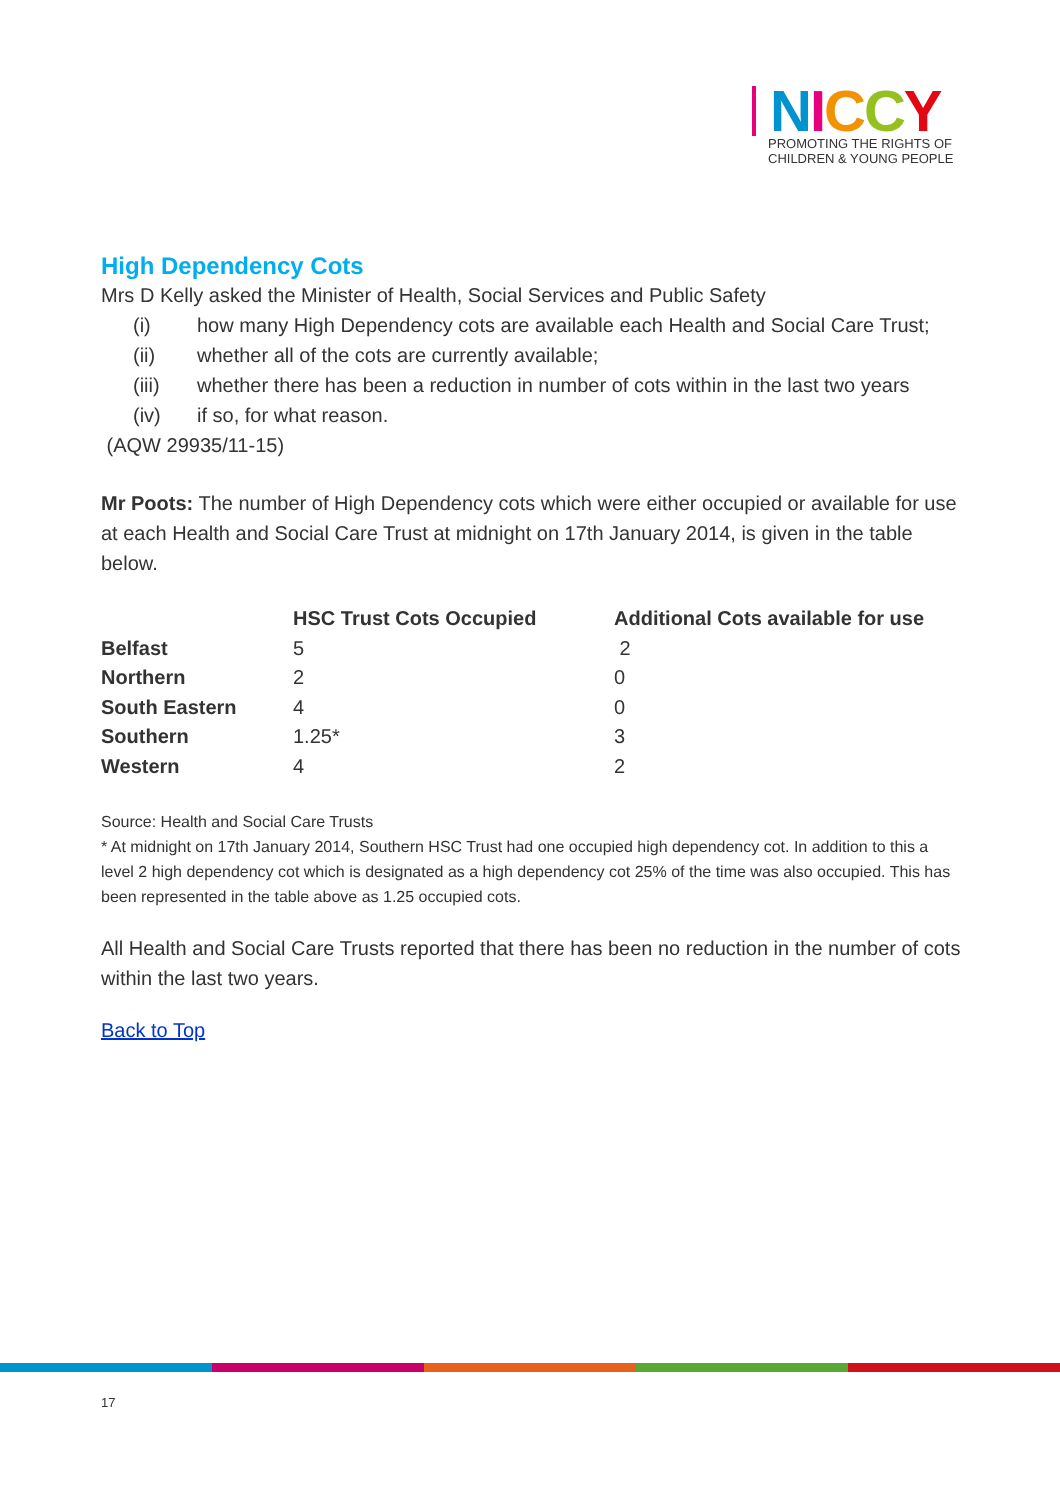NICCY
PROMOTING THE RIGHTS OF
CHILDREN & YOUNG PEOPLE
High Dependency Cots
Mrs D Kelly asked the Minister of Health, Social Services and Public Safety
(i) how many High Dependency cots are available each Health and Social Care Trust;
(ii) whether all of the cots are currently available;
(iii) whether there has been a reduction in number of cots within in the last two years
(iv) if so, for what reason.
(AQW 29935/11-15)
Mr Poots: The number of High Dependency cots which were either occupied or available for use at each Health and Social Care Trust at midnight on 17th January 2014, is given in the table below.
| | HSC Trust Cots Occupied | Additional Cots available for use |
| --- | --- | --- |
| Belfast | 5 | 2 |
| Northern | 2 | 0 |
| South Eastern | 4 | 0 |
| Southern | 1.25* | 3 |
| Western | 4 | 2 |
Source: Health and Social Care Trusts
* At midnight on 17th January 2014, Southern HSC Trust had one occupied high dependency cot. In addition to this a level 2 high dependency cot which is designated as a high dependency cot 25% of the time was also occupied. This has been represented in the table above as 1.25 occupied cots.
All Health and Social Care Trusts reported that there has been no reduction in the number of cots within the last two years.
Back to Top
17